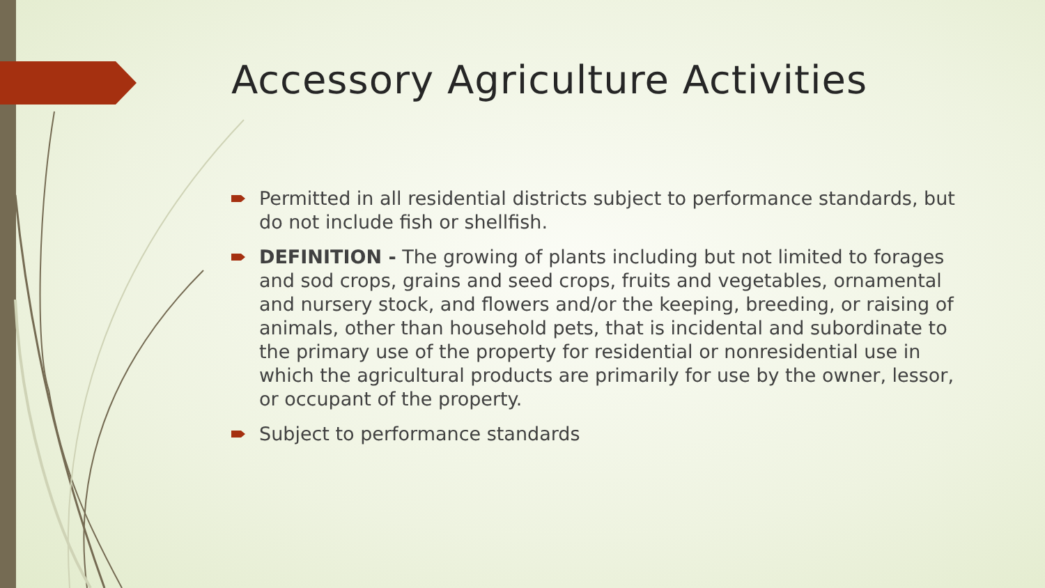Accessory Agriculture Activities
Permitted in all residential districts subject to performance standards, but do not include fish or shellfish.
DEFINITION - The growing of plants including but not limited to forages and sod crops, grains and seed crops, fruits and vegetables, ornamental and nursery stock, and flowers and/or the keeping, breeding, or raising of animals, other than household pets, that is incidental and subordinate to the primary use of the property for residential or nonresidential use in which the agricultural products are primarily for use by the owner, lessor, or occupant of the property.
Subject to performance standards